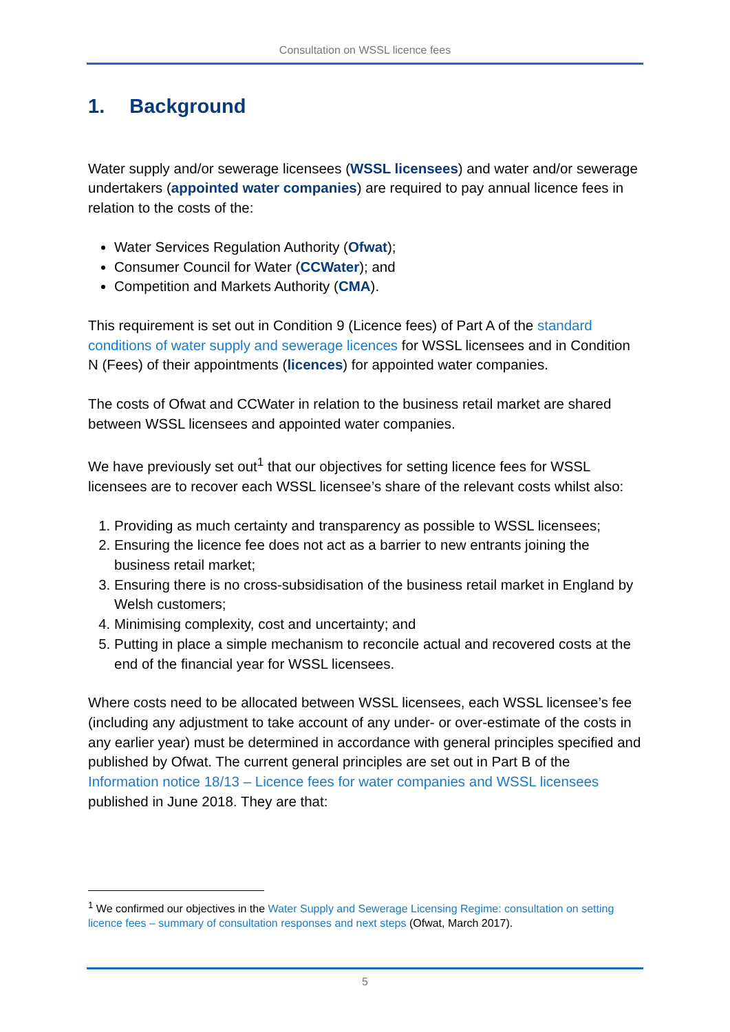Consultation on WSSL licence fees
1. Background
Water supply and/or sewerage licensees (WSSL licensees) and water and/or sewerage undertakers (appointed water companies) are required to pay annual licence fees in relation to the costs of the:
Water Services Regulation Authority (Ofwat);
Consumer Council for Water (CCWater); and
Competition and Markets Authority (CMA).
This requirement is set out in Condition 9 (Licence fees) of Part A of the standard conditions of water supply and sewerage licences for WSSL licensees and in Condition N (Fees) of their appointments (licences) for appointed water companies.
The costs of Ofwat and CCWater in relation to the business retail market are shared between WSSL licensees and appointed water companies.
We have previously set out<sup>1</sup> that our objectives for setting licence fees for WSSL licensees are to recover each WSSL licensee’s share of the relevant costs whilst also:
1. Providing as much certainty and transparency as possible to WSSL licensees;
2. Ensuring the licence fee does not act as a barrier to new entrants joining the business retail market;
3. Ensuring there is no cross-subsidisation of the business retail market in England by Welsh customers;
4. Minimising complexity, cost and uncertainty; and
5. Putting in place a simple mechanism to reconcile actual and recovered costs at the end of the financial year for WSSL licensees.
Where costs need to be allocated between WSSL licensees, each WSSL licensee’s fee (including any adjustment to take account of any under- or over-estimate of the costs in any earlier year) must be determined in accordance with general principles specified and published by Ofwat. The current general principles are set out in Part B of the Information notice 18/13 – Licence fees for water companies and WSSL licensees published in June 2018. They are that:
<sup>1</sup> We confirmed our objectives in the Water Supply and Sewerage Licensing Regime: consultation on setting licence fees – summary of consultation responses and next steps (Ofwat, March 2017).
5